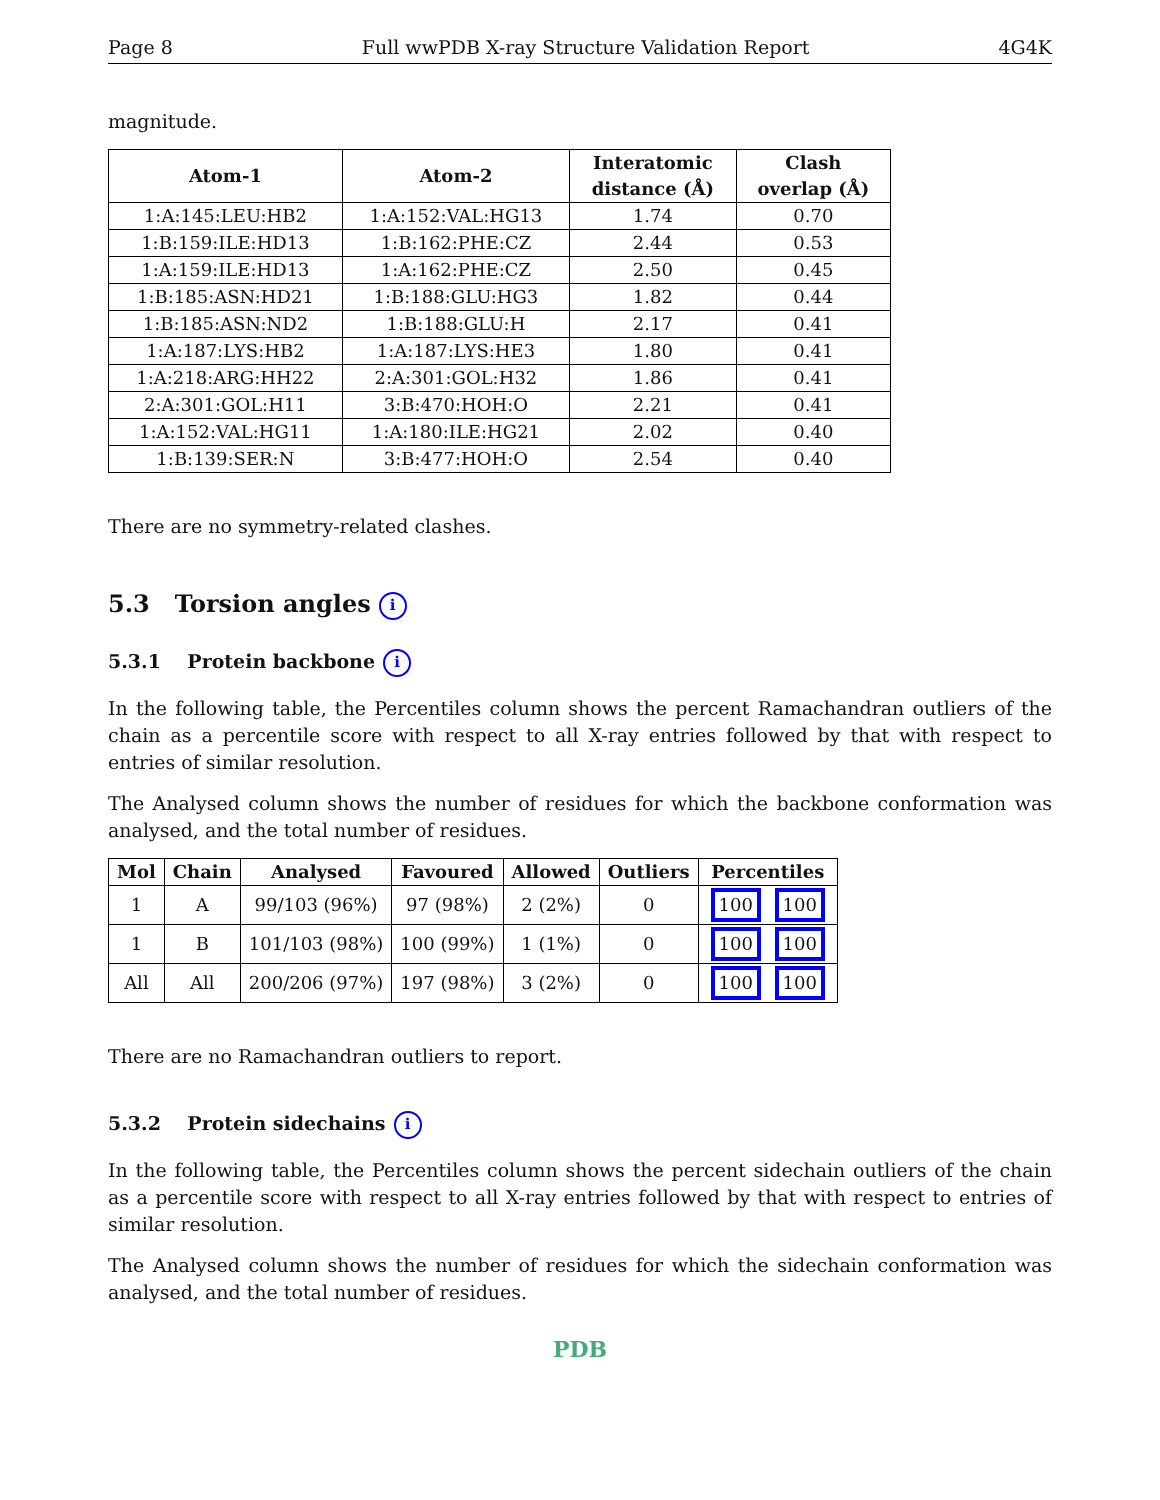Page 8 Full wwPDB X-ray Structure Validation Report 4G4K
magnitude.
| Atom-1 | Atom-2 | Interatomic distance (Å) | Clash overlap (Å) |
| --- | --- | --- | --- |
| 1:A:145:LEU:HB2 | 1:A:152:VAL:HG13 | 1.74 | 0.70 |
| 1:B:159:ILE:HD13 | 1:B:162:PHE:CZ | 2.44 | 0.53 |
| 1:A:159:ILE:HD13 | 1:A:162:PHE:CZ | 2.50 | 0.45 |
| 1:B:185:ASN:HD21 | 1:B:188:GLU:HG3 | 1.82 | 0.44 |
| 1:B:185:ASN:ND2 | 1:B:188:GLU:H | 2.17 | 0.41 |
| 1:A:187:LYS:HB2 | 1:A:187:LYS:HE3 | 1.80 | 0.41 |
| 1:A:218:ARG:HH22 | 2:A:301:GOL:H32 | 1.86 | 0.41 |
| 2:A:301:GOL:H11 | 3:B:470:HOH:O | 2.21 | 0.41 |
| 1:A:152:VAL:HG11 | 1:A:180:ILE:HG21 | 2.02 | 0.40 |
| 1:B:139:SER:N | 3:B:477:HOH:O | 2.54 | 0.40 |
There are no symmetry-related clashes.
5.3 Torsion angles i
5.3.1 Protein backbone i
In the following table, the Percentiles column shows the percent Ramachandran outliers of the chain as a percentile score with respect to all X-ray entries followed by that with respect to entries of similar resolution.
The Analysed column shows the number of residues for which the backbone conformation was analysed, and the total number of residues.
| Mol | Chain | Analysed | Favoured | Allowed | Outliers | Percentiles |
| --- | --- | --- | --- | --- | --- | --- |
| 1 | A | 99/103 (96%) | 97 (98%) | 2 (2%) | 0 | 100 100 |
| 1 | B | 101/103 (98%) | 100 (99%) | 1 (1%) | 0 | 100 100 |
| All | All | 200/206 (97%) | 197 (98%) | 3 (2%) | 0 | 100 100 |
There are no Ramachandran outliers to report.
5.3.2 Protein sidechains i
In the following table, the Percentiles column shows the percent sidechain outliers of the chain as a percentile score with respect to all X-ray entries followed by that with respect to entries of similar resolution.
The Analysed column shows the number of residues for which the sidechain conformation was analysed, and the total number of residues.
PDB